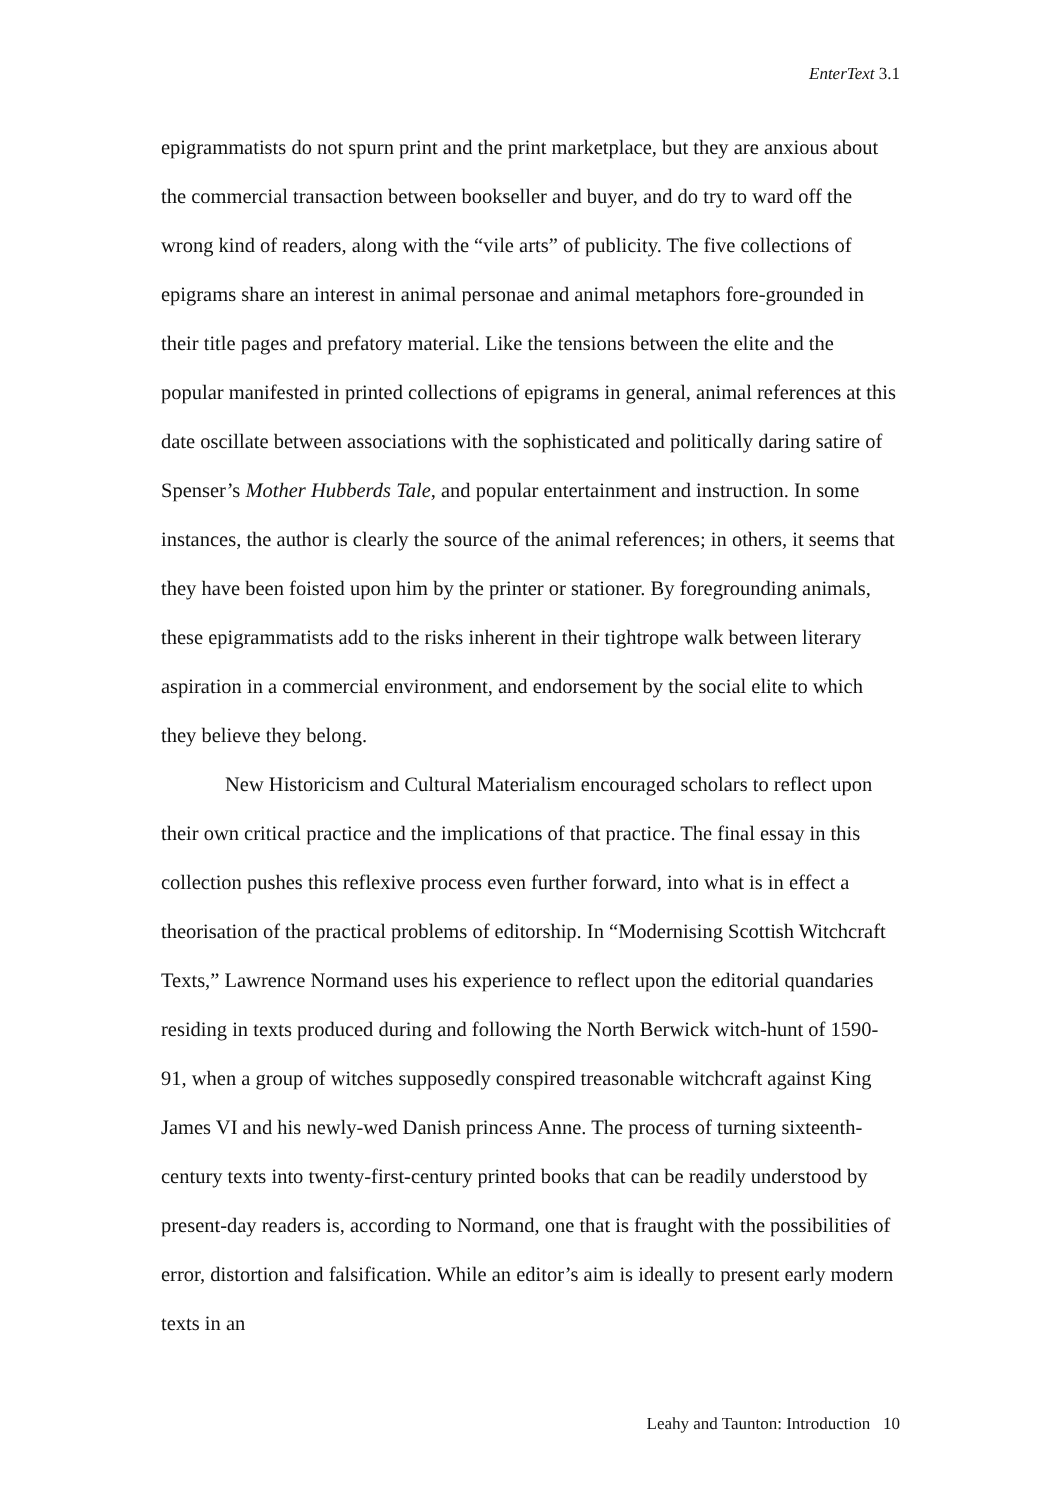EnterText 3.1
epigrammatists do not spurn print and the print marketplace, but they are anxious about the commercial transaction between bookseller and buyer, and do try to ward off the wrong kind of readers, along with the “vile arts” of publicity. The five collections of epigrams share an interest in animal personae and animal metaphors fore-grounded in their title pages and prefatory material. Like the tensions between the elite and the popular manifested in printed collections of epigrams in general, animal references at this date oscillate between associations with the sophisticated and politically daring satire of Spenser’s Mother Hubberds Tale, and popular entertainment and instruction. In some instances, the author is clearly the source of the animal references; in others, it seems that they have been foisted upon him by the printer or stationer. By foregrounding animals, these epigrammatists add to the risks inherent in their tightrope walk between literary aspiration in a commercial environment, and endorsement by the social elite to which they believe they belong.
New Historicism and Cultural Materialism encouraged scholars to reflect upon their own critical practice and the implications of that practice. The final essay in this collection pushes this reflexive process even further forward, into what is in effect a theorisation of the practical problems of editorship. In “Modernising Scottish Witchcraft Texts,” Lawrence Normand uses his experience to reflect upon the editorial quandaries residing in texts produced during and following the North Berwick witch-hunt of 1590-91, when a group of witches supposedly conspired treasonable witchcraft against King James VI and his newly-wed Danish princess Anne. The process of turning sixteenth-century texts into twenty-first-century printed books that can be readily understood by present-day readers is, according to Normand, one that is fraught with the possibilities of error, distortion and falsification. While an editor’s aim is ideally to present early modern texts in an
Leahy and Taunton: Introduction 10